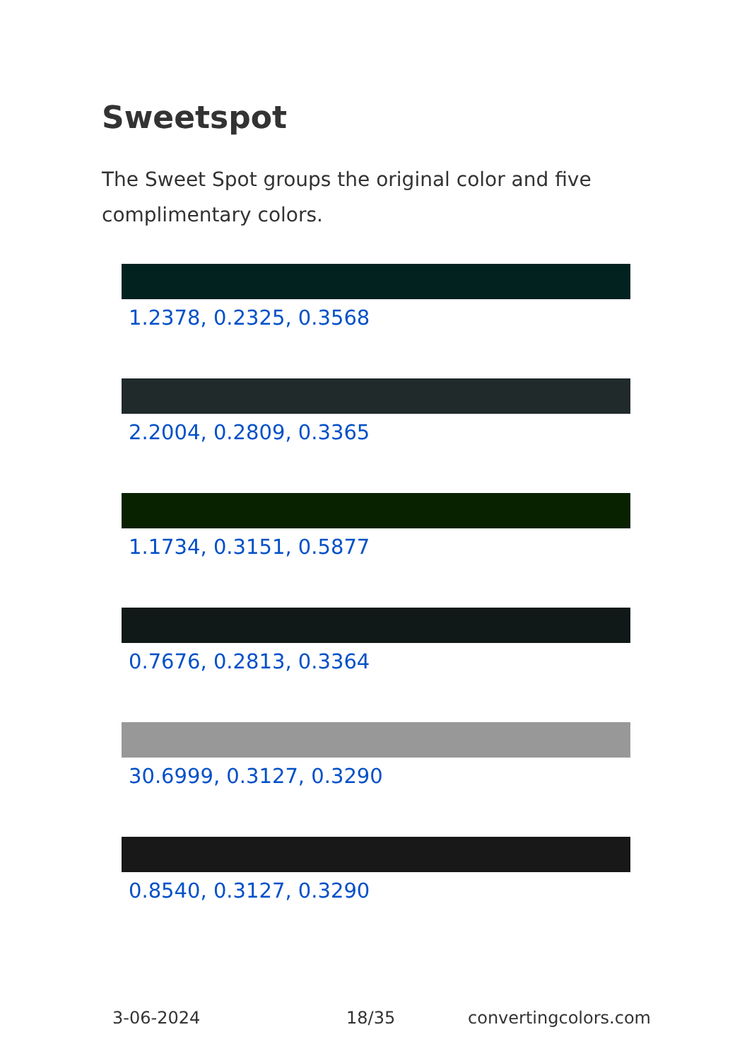Sweetspot
The Sweet Spot groups the original color and five complimentary colors.
1.2378, 0.2325, 0.3568
2.2004, 0.2809, 0.3365
1.1734, 0.3151, 0.5877
0.7676, 0.2813, 0.3364
30.6999, 0.3127, 0.3290
0.8540, 0.3127, 0.3290
3-06-2024 18/35 convertingcolors.com